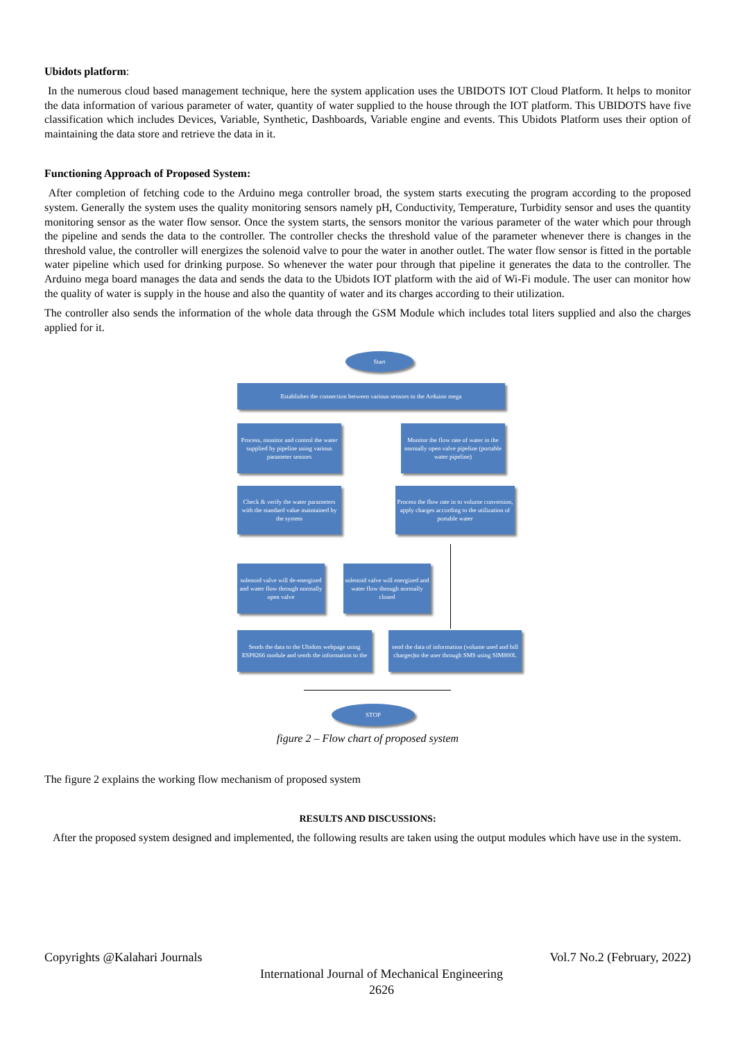Ubidots platform:
In the numerous cloud based management technique, here the system application uses the UBIDOTS IOT Cloud Platform. It helps to monitor the data information of various parameter of water, quantity of water supplied to the house through the IOT platform. This UBIDOTS have five classification which includes Devices, Variable, Synthetic, Dashboards, Variable engine and events. This Ubidots Platform uses their option of maintaining the data store and retrieve the data in it.
Functioning Approach of Proposed System:
After completion of fetching code to the Arduino mega controller broad, the system starts executing the program according to the proposed system. Generally the system uses the quality monitoring sensors namely pH, Conductivity, Temperature, Turbidity sensor and uses the quantity monitoring sensor as the water flow sensor. Once the system starts, the sensors monitor the various parameter of the water which pour through the pipeline and sends the data to the controller. The controller checks the threshold value of the parameter whenever there is changes in the threshold value, the controller will energizes the solenoid valve to pour the water in another outlet. The water flow sensor is fitted in the portable water pipeline which used for drinking purpose. So whenever the water pour through that pipeline it generates the data to the controller. The Arduino mega board manages the data and sends the data to the Ubidots IOT platform with the aid of Wi-Fi module. The user can monitor how the quality of water is supply in the house and also the quantity of water and its charges according to their utilization.
The controller also sends the information of the whole data through the GSM Module which includes total liters supplied and also the charges applied for it.
Start
Establishes the connection between various sensors to the Arduino mega
Process, monitor and control the water supplied by pipeline using various parameter sensors
Monitor the flow rate of water in the normally open valve pipeline (portable water pipeline)
Check & verify the water parameters with the standard value maintained by the system
Process the flow rate in to volume conversion, apply charges according to the utilization of portable water
solenoid valve will de-energized and water flow through normally open valve
solenoid valve will energized and water flow through normally closed
Sends the data to the Ubidots webpage using ESP8266 module and sends the information to the
send the data of information (volume used and bill charges)to the user through SMS using SIM800L
STOP
figure 2 – Flow chart of proposed system
The figure 2 explains the working flow mechanism of proposed system
RESULTS AND DISCUSSIONS:
After the proposed system designed and implemented, the following results are taken using the output modules which have use in the system.
Copyrights @Kalahari Journals Vol.7 No.2 (February, 2022)
International Journal of Mechanical Engineering
2626